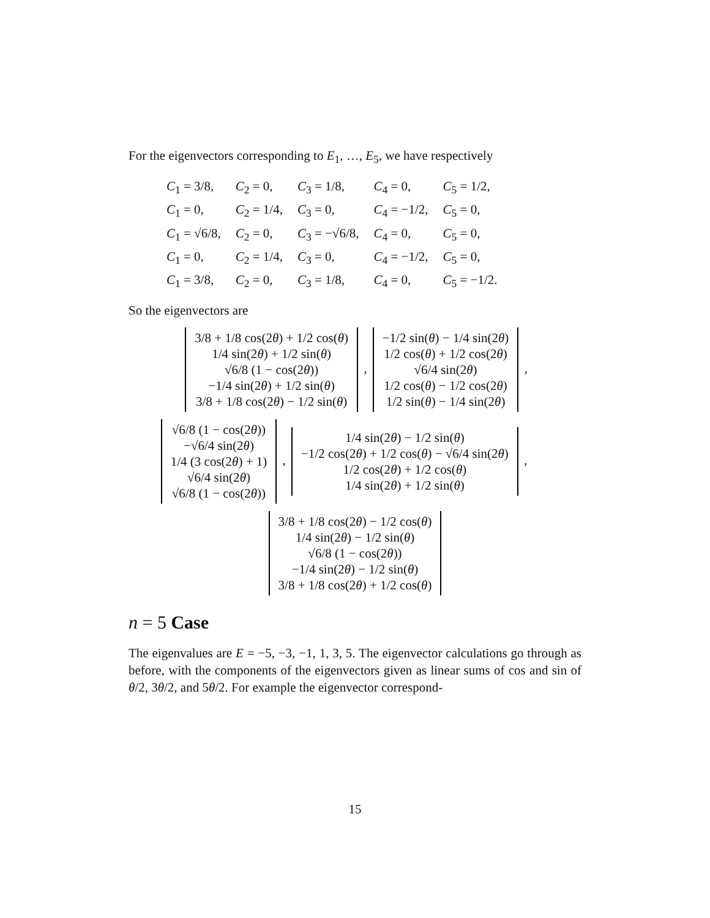For the eigenvectors corresponding to E<sub>1</sub>, …, E<sub>5</sub>, we have respectively
| C<sub>1</sub> = 3/8, | C<sub>2</sub> = 0, | C<sub>3</sub> = 1/8, | C<sub>4</sub> = 0, | C<sub>5</sub> = 1/2, |
| C<sub>1</sub> = 0, | C<sub>2</sub> = 1/4, | C<sub>3</sub> = 0, | C<sub>4</sub> = −1/2, | C<sub>5</sub> = 0, |
| C<sub>1</sub> = √6/8, | C<sub>2</sub> = 0, | C<sub>3</sub> = −√6/8, | C<sub>4</sub> = 0, | C<sub>5</sub> = 0, |
| C<sub>1</sub> = 0, | C<sub>2</sub> = 1/4, | C<sub>3</sub> = 0, | C<sub>4</sub> = −1/2, | C<sub>5</sub> = 0, |
| C<sub>1</sub> = 3/8, | C<sub>2</sub> = 0, | C<sub>3</sub> = 1/8, | C<sub>4</sub> = 0, | C<sub>5</sub> = −1/2. |
So the eigenvectors are
3/8 + 1/8 cos(2θ) + 1/2 cos(θ)
1/4 sin(2θ) + 1/2 sin(θ)
√6/8 (1 − cos(2θ))
−1/4 sin(2θ) + 1/2 sin(θ)
3/8 + 1/8 cos(2θ) − 1/2 sin(θ)
,
−1/2 sin(θ) − 1/4 sin(2θ)
1/2 cos(θ) + 1/2 cos(2θ)
√6/4 sin(2θ)
1/2 cos(θ) − 1/2 cos(2θ)
1/2 sin(θ) − 1/4 sin(2θ)
,
√6/8 (1 − cos(2θ))
−√6/4 sin(2θ)
1/4 (3 cos(2θ) + 1)
√6/4 sin(2θ)
√6/8 (1 − cos(2θ))
,
1/4 sin(2θ) − 1/2 sin(θ)
−1/2 cos(2θ) + 1/2 cos(θ) − √6/4 sin(2θ)
1/2 cos(2θ) + 1/2 cos(θ)
1/4 sin(2θ) + 1/2 sin(θ)
,
3/8 + 1/8 cos(2θ) − 1/2 cos(θ)
1/4 sin(2θ) − 1/2 sin(θ)
√6/8 (1 − cos(2θ))
−1/4 sin(2θ) − 1/2 sin(θ)
3/8 + 1/8 cos(2θ) + 1/2 cos(θ)
n = 5 Case
The eigenvalues are E = −5, −3, −1, 1, 3, 5. The eigenvector calculations go through as before, with the components of the eigenvectors given as linear sums of cos and sin of θ/2, 3θ/2, and 5θ/2. For example the eigenvector correspond-
15